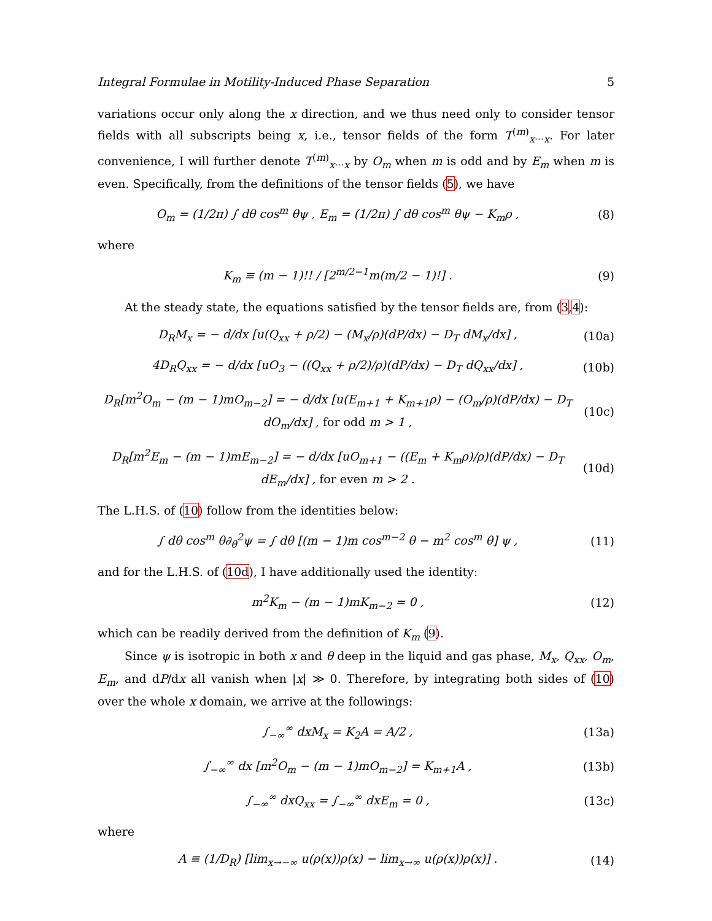Integral Formulae in Motility-Induced Phase Separation 5
variations occur only along the x direction, and we thus need only to consider tensor fields with all subscripts being x, i.e., tensor fields of the form T<sup>(m)</sup><sub>x···x</sub>. For later convenience, I will further denote T<sup>(m)</sup><sub>x···x</sub> by O<sub>m</sub> when m is odd and by E<sub>m</sub> when m is even. Specifically, from the definitions of the tensor fields (5), we have
O<sub>m</sub> = (1/2π) ∫ dθ cos<sup>m</sup> θψ , E<sub>m</sub> = (1/2π) ∫ dθ cos<sup>m</sup> θψ − K<sub>m</sub>ρ , (8)
where
K<sub>m</sub> ≡ (m − 1)!! / [2<sup>m/2−1</sup>m(m/2 − 1)!] . (9)
At the steady state, the equations satisfied by the tensor fields are, from (3,4):
D<sub>R</sub>M<sub>x</sub> = − d/dx [u(Q<sub>xx</sub> + ρ/2) − (M<sub>x</sub>/ρ)(dP/dx) − D<sub>T</sub> dM<sub>x</sub>/dx] , (10a)
4D<sub>R</sub>Q<sub>xx</sub> = − d/dx [uO<sub>3</sub> − ((Q<sub>xx</sub> + ρ/2)/ρ)(dP/dx) − D<sub>T</sub> dQ<sub>xx</sub>/dx] , (10b)
D<sub>R</sub>[m<sup>2</sup>O<sub>m</sub> − (m − 1)mO<sub>m−2</sub>] = − d/dx [u(E<sub>m+1</sub> + K<sub>m+1</sub>ρ) − (O<sub>m</sub>/ρ)(dP/dx) − D<sub>T</sub> dO<sub>m</sub>/dx] , for odd m > 1 , (10c)
D<sub>R</sub>[m<sup>2</sup>E<sub>m</sub> − (m − 1)mE<sub>m−2</sub>] = − d/dx [uO<sub>m+1</sub> − ((E<sub>m</sub> + K<sub>m</sub>ρ)/ρ)(dP/dx) − D<sub>T</sub> dE<sub>m</sub>/dx] , for even m > 2 . (10d)
The L.H.S. of (10) follow from the identities below:
∫ dθ cos<sup>m</sup> θ∂<sub>θ</sub><sup>2</sup>ψ = ∫ dθ [(m − 1)m cos<sup>m−2</sup> θ − m<sup>2</sup> cos<sup>m</sup> θ] ψ , (11)
and for the L.H.S. of (10d), I have additionally used the identity:
m<sup>2</sup>K<sub>m</sub> − (m − 1)mK<sub>m−2</sub> = 0 , (12)
which can be readily derived from the definition of K<sub>m</sub> (9).
Since ψ is isotropic in both x and θ deep in the liquid and gas phase, M<sub>x</sub>, Q<sub>xx</sub>, O<sub>m</sub>, E<sub>m</sub>, and dP/dx all vanish when |x| ≫ 0. Therefore, by integrating both sides of (10) over the whole x domain, we arrive at the followings:
∫<sub>−∞</sub><sup>∞</sup> dxM<sub>x</sub> = K<sub>2</sub>A = A/2 , (13a)
∫<sub>−∞</sub><sup>∞</sup> dx [m<sup>2</sup>O<sub>m</sub> − (m − 1)mO<sub>m−2</sub>] = K<sub>m+1</sub>A , (13b)
∫<sub>−∞</sub><sup>∞</sup> dxQ<sub>xx</sub> = ∫<sub>−∞</sub><sup>∞</sup> dxE<sub>m</sub> = 0 , (13c)
where
A ≡ (1/D<sub>R</sub>) [lim<sub>x→−∞</sub> u(ρ(x))ρ(x) − lim<sub>x→∞</sub> u(ρ(x))ρ(x)] . (14)